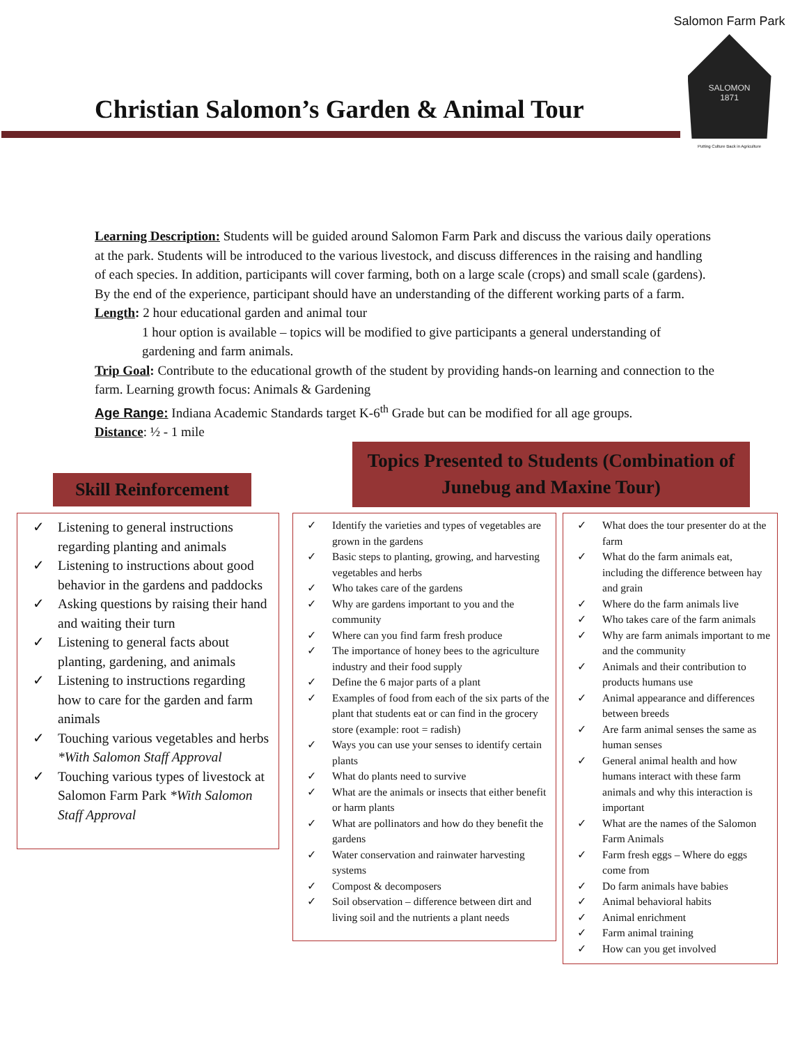Salomon Farm Park
SALOMON
1871
Putting Culture Back in Agriculture
Christian Salomon’s Garden & Animal Tour
Learning Description: Students will be guided around Salomon Farm Park and discuss the various daily operations at the park. Students will be introduced to the various livestock, and discuss differences in the raising and handling of each species. In addition, participants will cover farming, both on a large scale (crops) and small scale (gardens). By the end of the experience, participant should have an understanding of the different working parts of a farm.
Length: 2 hour educational garden and animal tour
1 hour option is available – topics will be modified to give participants a general understanding of gardening and farm animals.
Trip Goal: Contribute to the educational growth of the student by providing hands-on learning and connection to the farm. Learning growth focus: Animals & Gardening
Age Range: Indiana Academic Standards target K-6<sup>th</sup> Grade but can be modified for all age groups.
Distance: ½ - 1 mile
Skill Reinforcement
Topics Presented to Students (Combination of Junebug and Maxine Tour)
✓ Listening to general instructions regarding planting and animals
✓ Listening to instructions about good behavior in the gardens and paddocks
✓ Asking questions by raising their hand and waiting their turn
✓ Listening to general facts about planting, gardening, and animals
✓ Listening to instructions regarding how to care for the garden and farm animals
✓ Touching various vegetables and herbs *With Salomon Staff Approval
✓ Touching various types of livestock at Salomon Farm Park *With Salomon Staff Approval
✓ Identify the varieties and types of vegetables are grown in the gardens
✓ Basic steps to planting, growing, and harvesting vegetables and herbs
✓ Who takes care of the gardens
✓ Why are gardens important to you and the community
✓ Where can you find farm fresh produce
✓ The importance of honey bees to the agriculture industry and their food supply
✓ Define the 6 major parts of a plant
✓ Examples of food from each of the six parts of the plant that students eat or can find in the grocery store (example: root = radish)
✓ Ways you can use your senses to identify certain plants
✓ What do plants need to survive
✓ What are the animals or insects that either benefit or harm plants
✓ What are pollinators and how do they benefit the gardens
✓ Water conservation and rainwater harvesting systems
✓ Compost & decomposers
✓ Soil observation – difference between dirt and living soil and the nutrients a plant needs
✓ What does the tour presenter do at the farm
✓ What do the farm animals eat, including the difference between hay and grain
✓ Where do the farm animals live
✓ Who takes care of the farm animals
✓ Why are farm animals important to me and the community
✓ Animals and their contribution to products humans use
✓ Animal appearance and differences between breeds
✓ Are farm animal senses the same as human senses
✓ General animal health and how humans interact with these farm animals and why this interaction is important
✓ What are the names of the Salomon Farm Animals
✓ Farm fresh eggs – Where do eggs come from
✓ Do farm animals have babies
✓ Animal behavioral habits
✓ Animal enrichment
✓ Farm animal training
✓ How can you get involved